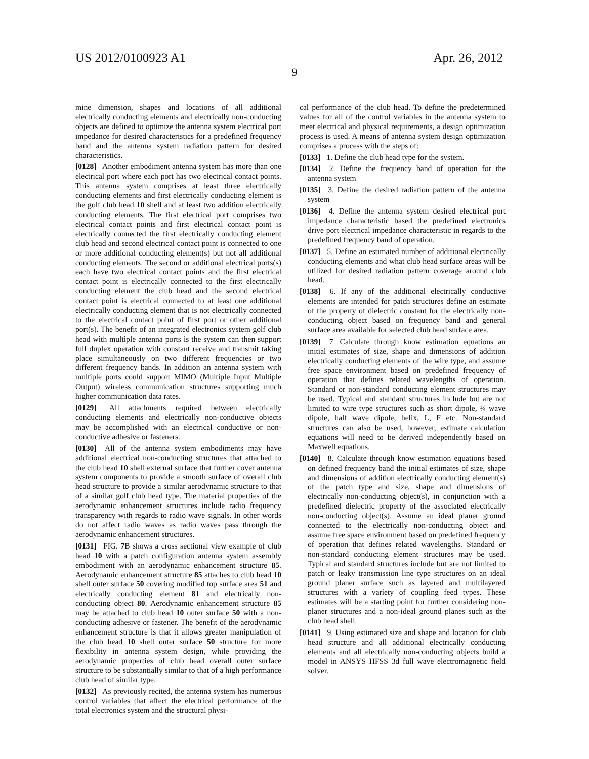US 2012/0100923 A1 Apr. 26, 2012
9
mine dimension, shapes and locations of all additional electrically conducting elements and electrically non-conducting objects are defined to optimize the antenna system electrical port impedance for desired characteristics for a predefined frequency band and the antenna system radiation pattern for desired characteristics.
[0128] Another embodiment antenna system has more than one electrical port where each port has two electrical contact points. This antenna system comprises at least three electrically conducting elements and first electrically conducting element is the golf club head 10 shell and at least two addition electrically conducting elements. The first electrical port comprises two electrical contact points and first electrical contact point is electrically connected the first electrically conducting element club head and second electrical contact point is connected to one or more additional conducting element(s) but not all additional conducting elements. The second or additional electrical ports(s) each have two electrical contact points and the first electrical contact point is electrically connected to the first electrically conducting element the club head and the second electrical contact point is electrical connected to at least one additional electrically conducting element that is not electrically connected to the electrical contact point of first port or other additional port(s). The benefit of an integrated electronics system golf club head with multiple antenna ports is the system can then support full duplex operation with constant receive and transmit taking place simultaneously on two different frequencies or two different frequency bands. In addition an antenna system with multiple ports could support MIMO (Multiple Input Multiple Output) wireless communication structures supporting much higher communication data rates.
[0129] All attachments required between electrically conducting elements and electrically non-conductive objects may be accomplished with an electrical conductive or non-conductive adhesive or fasteners.
[0130] All of the antenna system embodiments may have additional electrical non-conducting structures that attached to the club head 10 shell external surface that further cover antenna system components to provide a smooth surface of overall club head structure to provide a similar aerodynamic structure to that of a similar golf club head type. The material properties of the aerodynamic enhancement structures include radio frequency transparency with regards to radio wave signals. In other words do not affect radio waves as radio waves pass through the aerodynamic enhancement structures.
[0131] FIG. 7 B shows a cross sectional view example of club head 10 with a patch configuration antenna system assembly embodiment with an aerodynamic enhancement structure 85. Aerodynamic enhancement structure 85 attaches to club head 10 shell outer surface 50 covering modified top surface area 51 and electrically conducting element 81 and electrically non-conducting object 80. Aerodynamic enhancement structure 85 may be attached to club head 10 outer surface 50 with a non-conducting adhesive or fastener. The benefit of the aerodynamic enhancement structure is that it allows greater manipulation of the club head 10 shell outer surface 50 structure for more flexibility in antenna system design, while providing the aerodynamic properties of club head overall outer surface structure to be substantially similar to that of a high performance club head of similar type.
[0132] As previously recited, the antenna system has numerous control variables that affect the electrical performance of the total electronics system and the structural physi-
cal performance of the club head. To define the predetermined values for all of the control variables in the antenna system to meet electrical and physical requirements, a design optimization process is used. A means of antenna system design optimization comprises a process with the steps of:
[0133] 1. Define the club head type for the system.
[0134] 2. Define the frequency band of operation for the antenna system
[0135] 3. Define the desired radiation pattern of the antenna system
[0136] 4. Define the antenna system desired electrical port impedance characteristic based the predefined electronics drive port electrical impedance characteristic in regards to the predefined frequency band of operation.
[0137] 5. Define an estimated number of additional electrically conducting elements and what club head surface areas will be utilized for desired radiation pattern coverage around club head.
[0138] 6. If any of the additional electrically conductive elements are intended for patch structures define an estimate of the property of dielectric constant for the electrically non-conducting object based on frequency band and general surface area available for selected club head surface area.
[0139] 7. Calculate through know estimation equations an initial estimates of size, shape and dimensions of addition electrically conducting elements of the wire type, and assume free space environment based on predefined frequency of operation that defines related wavelengths of operation. Standard or non-standard conducting element structures may be used. Typical and standard structures include but are not limited to wire type structures such as short dipole, ¼ wave dipole, half wave dipole, helix, L, F etc. Non-standard structures can also be used, however, estimate calculation equations will need to be derived independently based on Maxwell equations.
[0140] 8. Calculate through know estimation equations based on defined frequency band the initial estimates of size, shape and dimensions of addition electrically conducting element(s) of the patch type and size, shape and dimensions of electrically non-conducting object(s), in conjunction with a predefined dielectric property of the associated electrically non-conducting object(s). Assume an ideal planer ground connected to the electrically non-conducting object and assume free space environment based on predefined frequency of operation that defines related wavelengths. Standard or non-standard conducting element structures may be used. Typical and standard structures include but are not limited to patch or leaky transmission line type structures on an ideal ground planer surface such as layered and multilayered structures with a variety of coupling feed types. These estimates will be a starting point for further considering non-planer structures and a non-ideal ground planes such as the club head shell.
[0141] 9. Using estimated size and shape and location for club head structure and all additional electrically conducting elements and all electrically non-conducting objects build a model in ANSYS HFSS 3d full wave electromagnetic field solver.